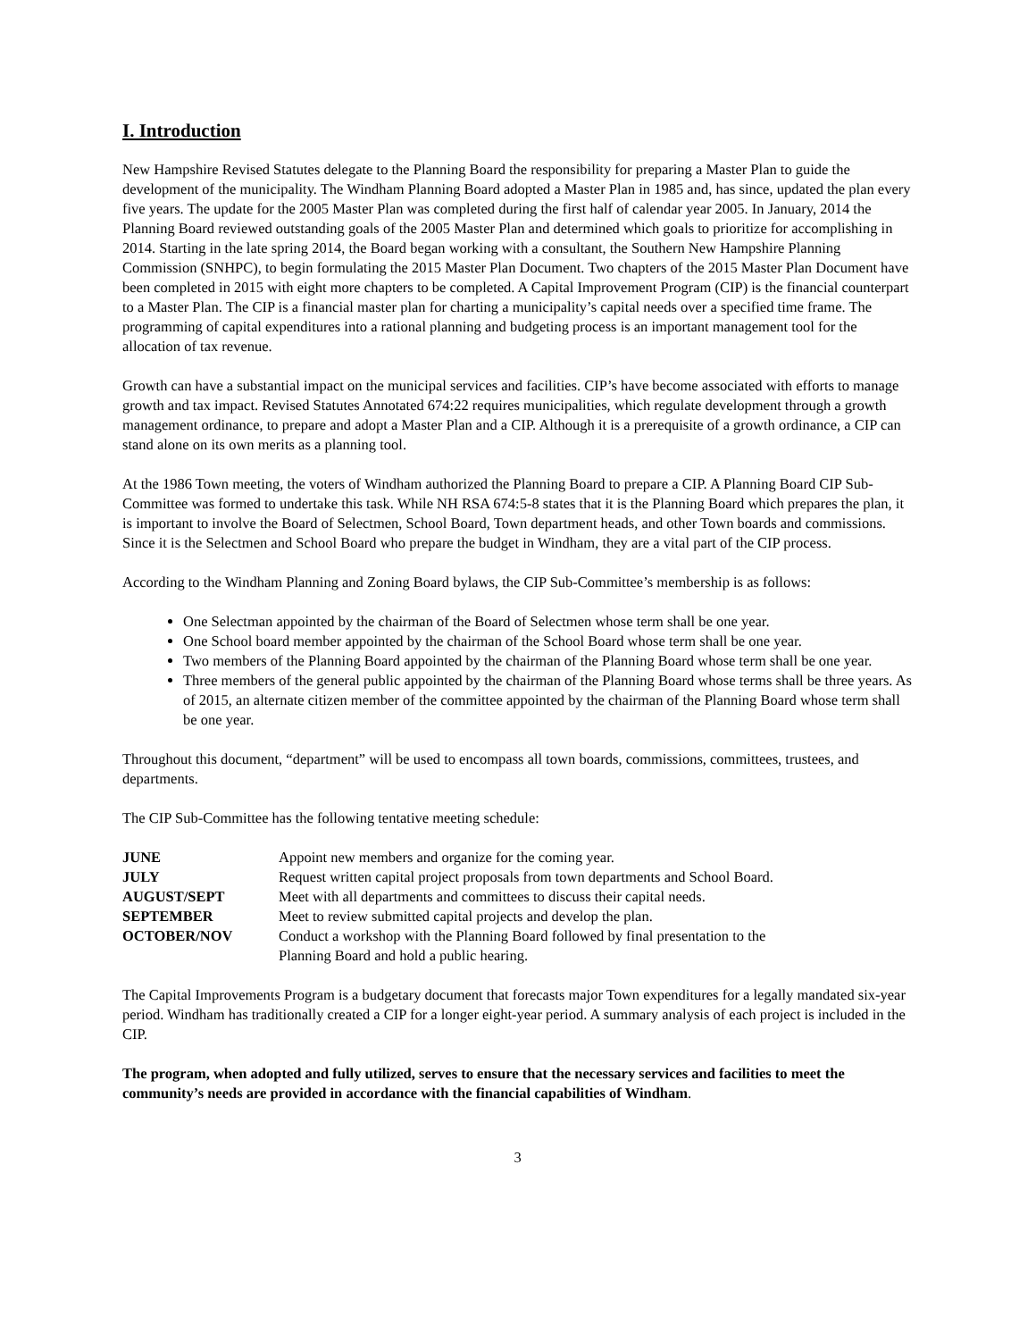I. Introduction
New Hampshire Revised Statutes delegate to the Planning Board the responsibility for preparing a Master Plan to guide the development of the municipality. The Windham Planning Board adopted a Master Plan in 1985 and, has since, updated the plan every five years. The update for the 2005 Master Plan was completed during the first half of calendar year 2005. In January, 2014 the Planning Board reviewed outstanding goals of the 2005 Master Plan and determined which goals to prioritize for accomplishing in 2014. Starting in the late spring 2014, the Board began working with a consultant, the Southern New Hampshire Planning Commission (SNHPC), to begin formulating the 2015 Master Plan Document. Two chapters of the 2015 Master Plan Document have been completed in 2015 with eight more chapters to be completed. A Capital Improvement Program (CIP) is the financial counterpart to a Master Plan. The CIP is a financial master plan for charting a municipality’s capital needs over a specified time frame. The programming of capital expenditures into a rational planning and budgeting process is an important management tool for the allocation of tax revenue.
Growth can have a substantial impact on the municipal services and facilities. CIP’s have become associated with efforts to manage growth and tax impact. Revised Statutes Annotated 674:22 requires municipalities, which regulate development through a growth management ordinance, to prepare and adopt a Master Plan and a CIP. Although it is a prerequisite of a growth ordinance, a CIP can stand alone on its own merits as a planning tool.
At the 1986 Town meeting, the voters of Windham authorized the Planning Board to prepare a CIP. A Planning Board CIP Sub-Committee was formed to undertake this task. While NH RSA 674:5-8 states that it is the Planning Board which prepares the plan, it is important to involve the Board of Selectmen, School Board, Town department heads, and other Town boards and commissions. Since it is the Selectmen and School Board who prepare the budget in Windham, they are a vital part of the CIP process.
According to the Windham Planning and Zoning Board bylaws, the CIP Sub-Committee’s membership is as follows:
One Selectman appointed by the chairman of the Board of Selectmen whose term shall be one year.
One School board member appointed by the chairman of the School Board whose term shall be one year.
Two members of the Planning Board appointed by the chairman of the Planning Board whose term shall be one year.
Three members of the general public appointed by the chairman of the Planning Board whose terms shall be three years. As of 2015, an alternate citizen member of the committee appointed by the chairman of the Planning Board whose term shall be one year.
Throughout this document, “department” will be used to encompass all town boards, commissions, committees, trustees, and departments.
The CIP Sub-Committee has the following tentative meeting schedule:
| JUNE | Appoint new members and organize for the coming year. |
| JULY | Request written capital project proposals from town departments and School Board. |
| AUGUST/SEPT | Meet with all departments and committees to discuss their capital needs. |
| SEPTEMBER | Meet to review submitted capital projects and develop the plan. |
| OCTOBER/NOV | Conduct a workshop with the Planning Board followed by final presentation to the Planning Board and hold a public hearing. |
The Capital Improvements Program is a budgetary document that forecasts major Town expenditures for a legally mandated six-year period. Windham has traditionally created a CIP for a longer eight-year period. A summary analysis of each project is included in the CIP.
The program, when adopted and fully utilized, serves to ensure that the necessary services and facilities to meet the community’s needs are provided in accordance with the financial capabilities of Windham.
3